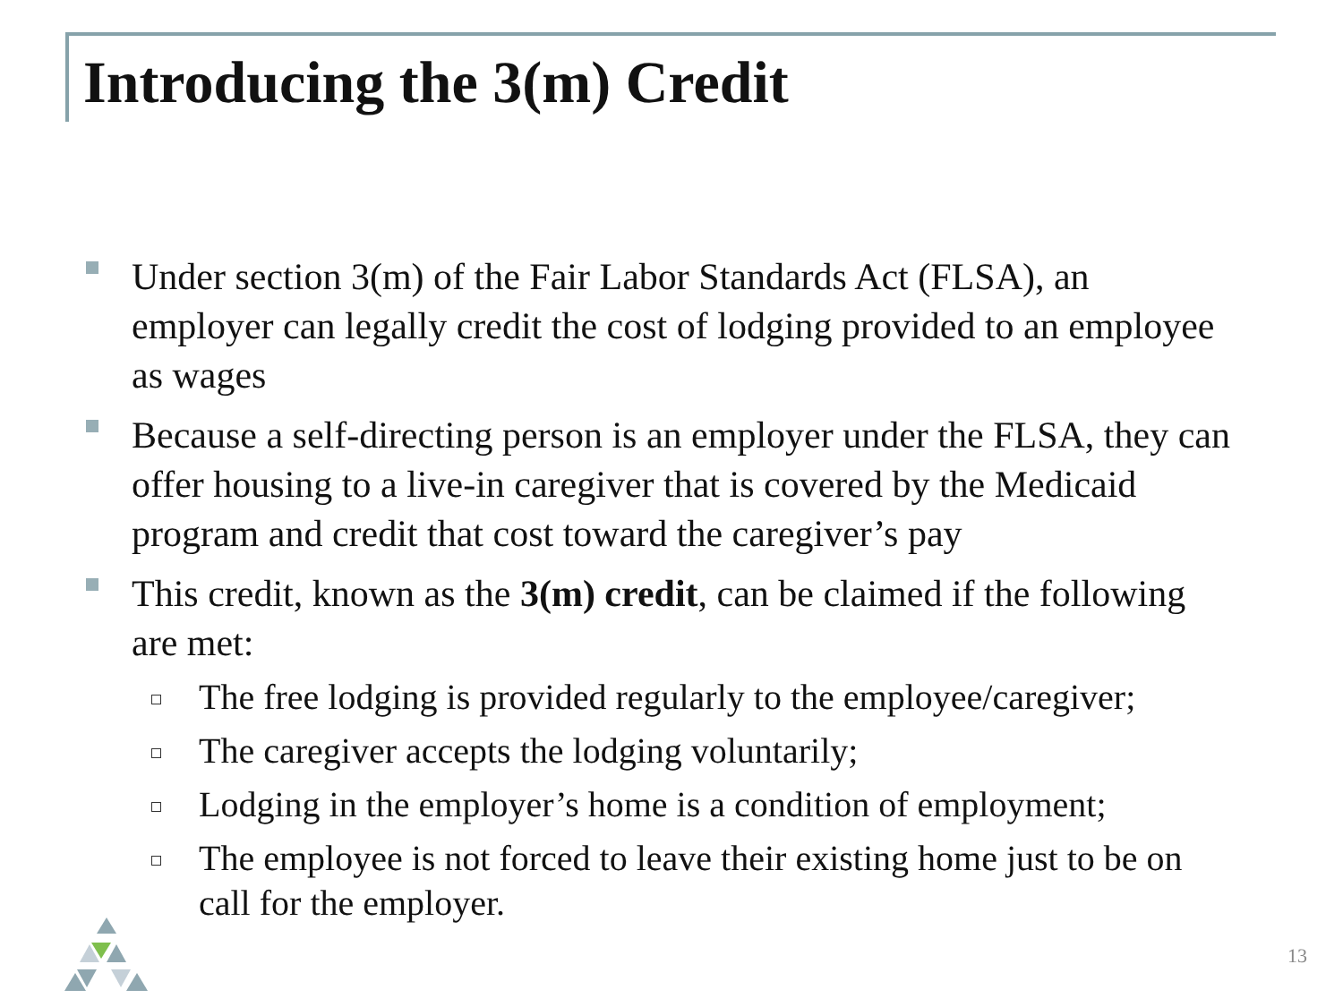Introducing the 3(m) Credit
Under section 3(m) of the Fair Labor Standards Act (FLSA), an employer can legally credit the cost of lodging provided to an employee as wages
Because a self-directing person is an employer under the FLSA, they can offer housing to a live-in caregiver that is covered by the Medicaid program and credit that cost toward the caregiver’s pay
This credit, known as the 3(m) credit, can be claimed if the following are met:
The free lodging is provided regularly to the employee/caregiver;
The caregiver accepts the lodging voluntarily;
Lodging in the employer’s home is a condition of employment;
The employee is not forced to leave their existing home just to be on call for the employer.
13